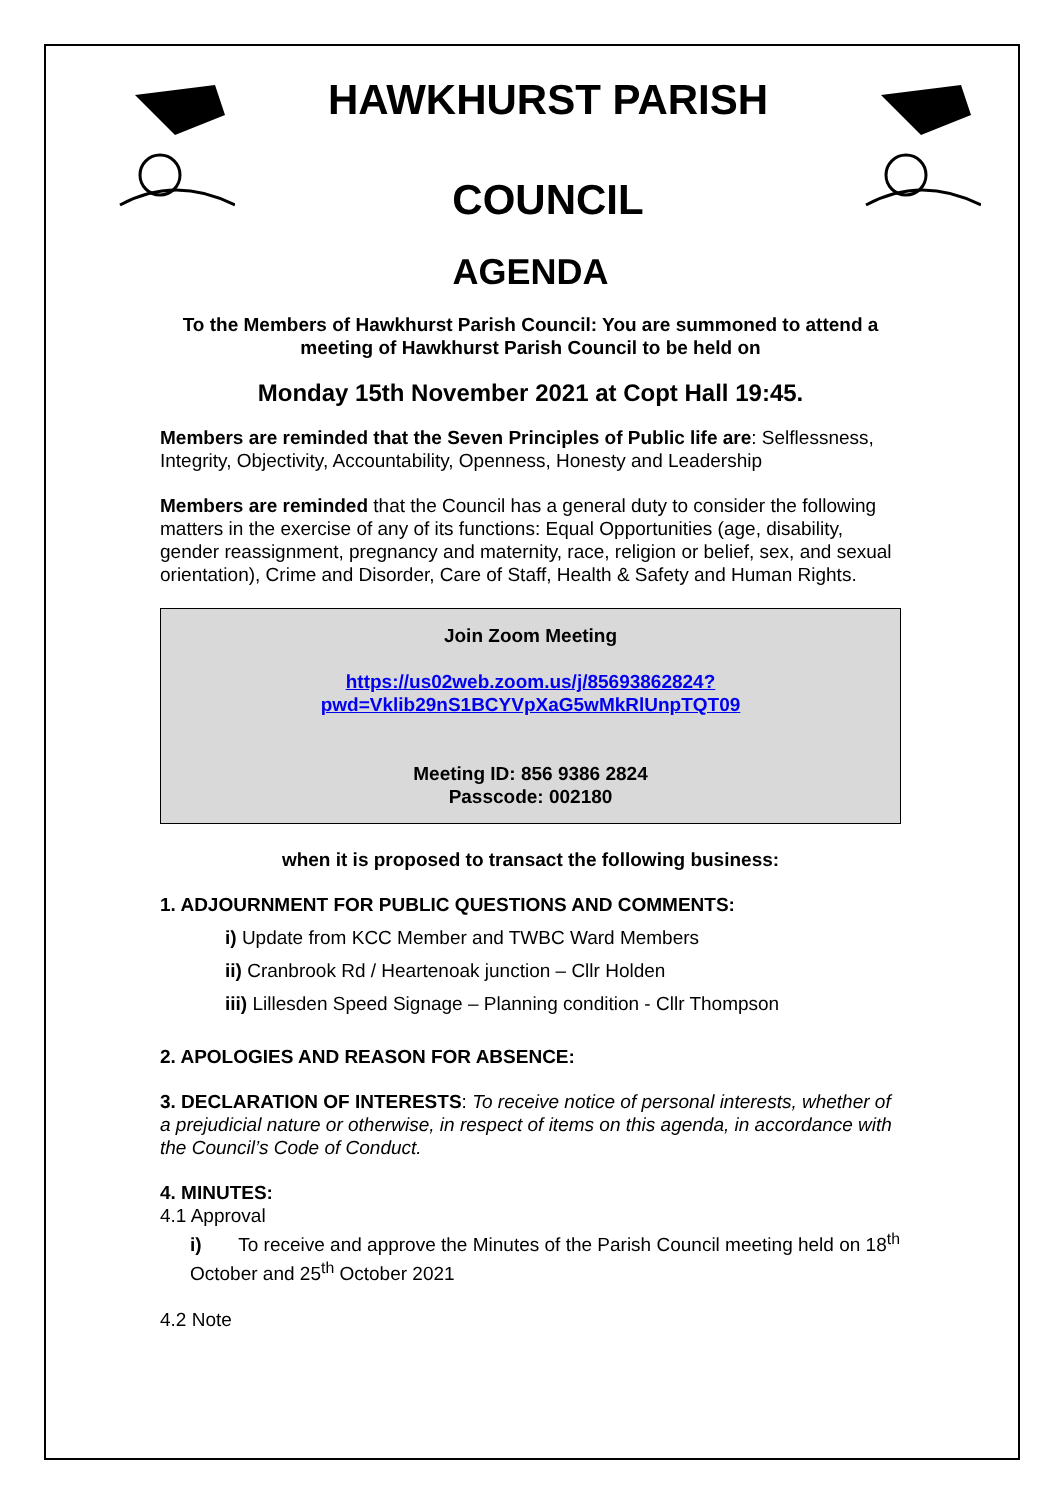HAWKHURST PARISH
COUNCIL
AGENDA
To the Members of Hawkhurst Parish Council: You are summoned to attend a meeting of Hawkhurst Parish Council to be held on
Monday 15th November 2021 at Copt Hall 19:45.
Members are reminded that the Seven Principles of Public life are: Selflessness, Integrity, Objectivity, Accountability, Openness, Honesty and Leadership
Members are reminded that the Council has a general duty to consider the following matters in the exercise of any of its functions: Equal Opportunities (age, disability, gender reassignment, pregnancy and maternity, race, religion or belief, sex, and sexual orientation), Crime and Disorder, Care of Staff, Health & Safety and Human Rights.
Join Zoom Meeting
https://us02web.zoom.us/j/85693862824?pwd=Vklib29nS1BCYVpXaG5wMkRlUnpTQT09
Meeting ID: 856 9386 2824
Passcode: 002180
when it is proposed to transact the following business:
1. ADJOURNMENT FOR PUBLIC QUESTIONS AND COMMENTS:
i) Update from KCC Member and TWBC Ward Members
ii) Cranbrook Rd / Heartenoak junction – Cllr Holden
iii) Lillesden Speed Signage – Planning condition - Cllr Thompson
2. APOLOGIES AND REASON FOR ABSENCE:
3. DECLARATION OF INTERESTS: To receive notice of personal interests, whether of a prejudicial nature or otherwise, in respect of items on this agenda, in accordance with the Council’s Code of Conduct.
4. MINUTES:
4.1 Approval
i) To receive and approve the Minutes of the Parish Council meeting held on 18<sup>th</sup> October and 25<sup>th</sup> October 2021
4.2 Note